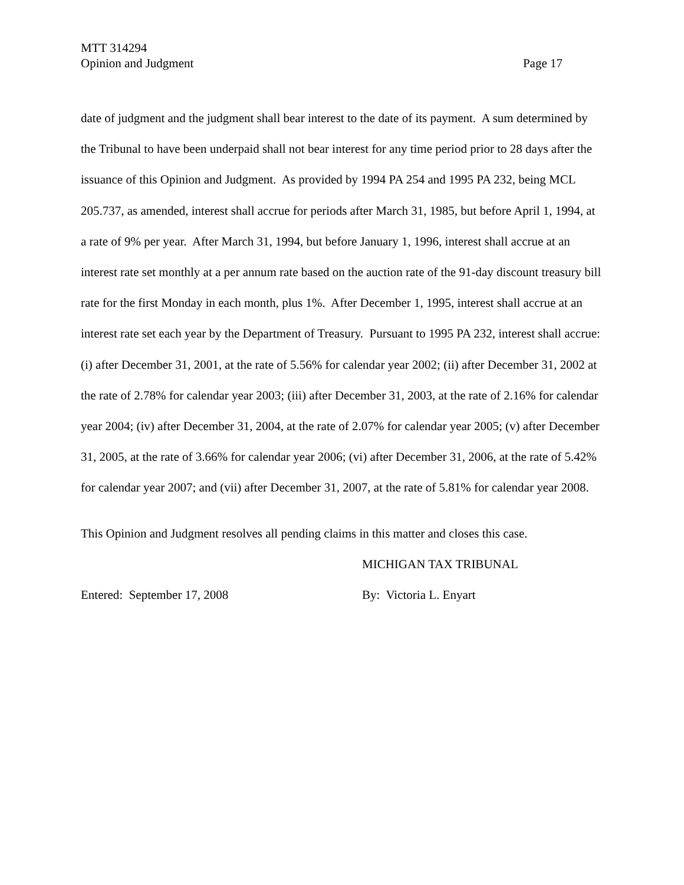MTT 314294
Opinion and Judgment Page 17
date of judgment and the judgment shall bear interest to the date of its payment. A sum determined by the Tribunal to have been underpaid shall not bear interest for any time period prior to 28 days after the issuance of this Opinion and Judgment. As provided by 1994 PA 254 and 1995 PA 232, being MCL 205.737, as amended, interest shall accrue for periods after March 31, 1985, but before April 1, 1994, at a rate of 9% per year. After March 31, 1994, but before January 1, 1996, interest shall accrue at an interest rate set monthly at a per annum rate based on the auction rate of the 91-day discount treasury bill rate for the first Monday in each month, plus 1%. After December 1, 1995, interest shall accrue at an interest rate set each year by the Department of Treasury. Pursuant to 1995 PA 232, interest shall accrue: (i) after December 31, 2001, at the rate of 5.56% for calendar year 2002; (ii) after December 31, 2002 at the rate of 2.78% for calendar year 2003; (iii) after December 31, 2003, at the rate of 2.16% for calendar year 2004; (iv) after December 31, 2004, at the rate of 2.07% for calendar year 2005; (v) after December 31, 2005, at the rate of 3.66% for calendar year 2006; (vi) after December 31, 2006, at the rate of 5.42% for calendar year 2007; and (vii) after December 31, 2007, at the rate of 5.81% for calendar year 2008.
This Opinion and Judgment resolves all pending claims in this matter and closes this case.
MICHIGAN TAX TRIBUNAL
Entered: September 17, 2008 By: Victoria L. Enyart